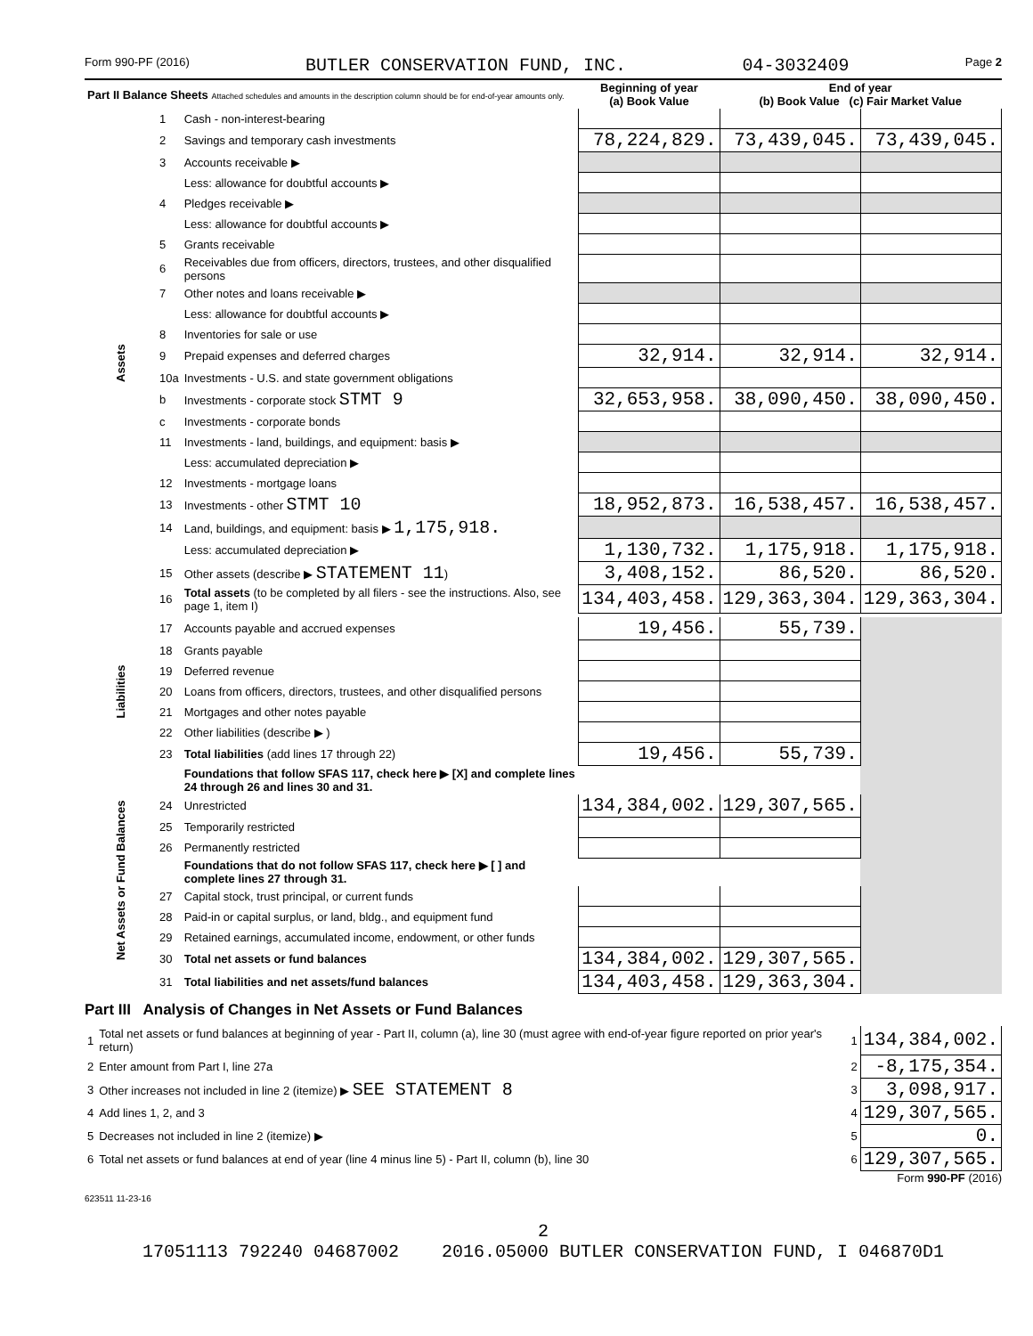Form 990-PF (2016) BUTLER CONSERVATION FUND, INC. 04-3032409 Page 2
| Part II Balance Sheets Attached schedules and amounts in the description column should be for end-of-year amounts only. | | | Beginning of year (a) Book Value | End of year (b) Book Value (c) Fair Market Value | |
| --- | --- | --- | --- | --- | --- |
| Assets | 1 | Cash - non-interest-bearing | | | |
| | 2 | Savings and temporary cash investments | 78,224,829. | 73,439,045. | 73,439,045. |
| | 3 | Accounts receivable ▶ | | | |
| | | Less: allowance for doubtful accounts ▶ | | | |
| | 4 | Pledges receivable ▶ | | | |
| | | Less: allowance for doubtful accounts ▶ | | | |
| | 5 | Grants receivable | | | |
| | 6 | Receivables due from officers, directors, trustees, and other disqualified persons | | | |
| | 7 | Other notes and loans receivable ▶ | | | |
| | | Less: allowance for doubtful accounts ▶ | | | |
| | 8 | Inventories for sale or use | | | |
| | 9 | Prepaid expenses and deferred charges | 32,914. | 32,914. | 32,914. |
| | 10a | Investments - U.S. and state government obligations | | | |
| | b | Investments - corporate stock STMT 9 | 32,653,958. | 38,090,450. | 38,090,450. |
| | c | Investments - corporate bonds | | | |
| | 11 | Investments - land, buildings, and equipment: basis ▶ | | | |
| | | Less: accumulated depreciation ▶ | | | |
| | 12 | Investments - mortgage loans | | | |
| | 13 | Investments - other STMT 10 | 18,952,873. | 16,538,457. | 16,538,457. |
| | 14 | Land, buildings, and equipment: basis ▶ 1,175,918. | | | |
| | | Less: accumulated depreciation ▶ | 1,130,732. | 1,175,918. | 1,175,918. |
| | 15 | Other assets (describe ▶ STATEMENT 11 ) | 3,408,152. | 86,520. | 86,520. |
| | 16 | Total assets (to be completed by all filers - see the instructions. Also, see page 1, item I) | 134,403,458. | 129,363,304. | 129,363,304. |
| Liabilities | 17 | Accounts payable and accrued expenses | 19,456. | 55,739. | |
| | 18 | Grants payable | | | |
| | 19 | Deferred revenue | | | |
| | 20 | Loans from officers, directors, trustees, and other disqualified persons | | | |
| | 21 | Mortgages and other notes payable | | | |
| | 22 | Other liabilities (describe ▶ ) | | | |
| | 23 | Total liabilities (add lines 17 through 22) | 19,456. | 55,739. | |
| Net Assets or Fund Balances | | Foundations that follow SFAS 117, check here ▶ [X] and complete lines 24 through 26 and lines 30 and 31. | | | |
| | 24 | Unrestricted | 134,384,002. | 129,307,565. | |
| | 25 | Temporarily restricted | | | |
| | 26 | Permanently restricted | | | |
| | | Foundations that do not follow SFAS 117, check here ▶ [ ] and complete lines 27 through 31. | | | |
| | 27 | Capital stock, trust principal, or current funds | | | |
| | 28 | Paid-in or capital surplus, or land, bldg., and equipment fund | | | |
| | 29 | Retained earnings, accumulated income, endowment, or other funds | | | |
| | 30 | Total net assets or fund balances | 134,384,002. | 129,307,565. | |
| | 31 | Total liabilities and net assets/fund balances | 134,403,458. | 129,363,304. | |
Part III Analysis of Changes in Net Assets or Fund Balances
| 1 | Total net assets or fund balances at beginning of year - Part II, column (a), line 30 (must agree with end-of-year figure reported on prior year's return) | 1 | 134,384,002. |
| 2 | Enter amount from Part I, line 27a | 2 | -8,175,354. |
| 3 | Other increases not included in line 2 (itemize) ▶ SEE STATEMENT 8 | 3 | 3,098,917. |
| 4 | Add lines 1, 2, and 3 | 4 | 129,307,565. |
| 5 | Decreases not included in line 2 (itemize) ▶ | 5 | 0. |
| 6 | Total net assets or fund balances at end of year (line 4 minus line 5) - Part II, column (b), line 30 | 6 | 129,307,565. |
Form 990-PF (2016)
623511 11-23-16
2
17051113 792240 04687002 2016.05000 BUTLER CONSERVATION FUND, I 046870D1